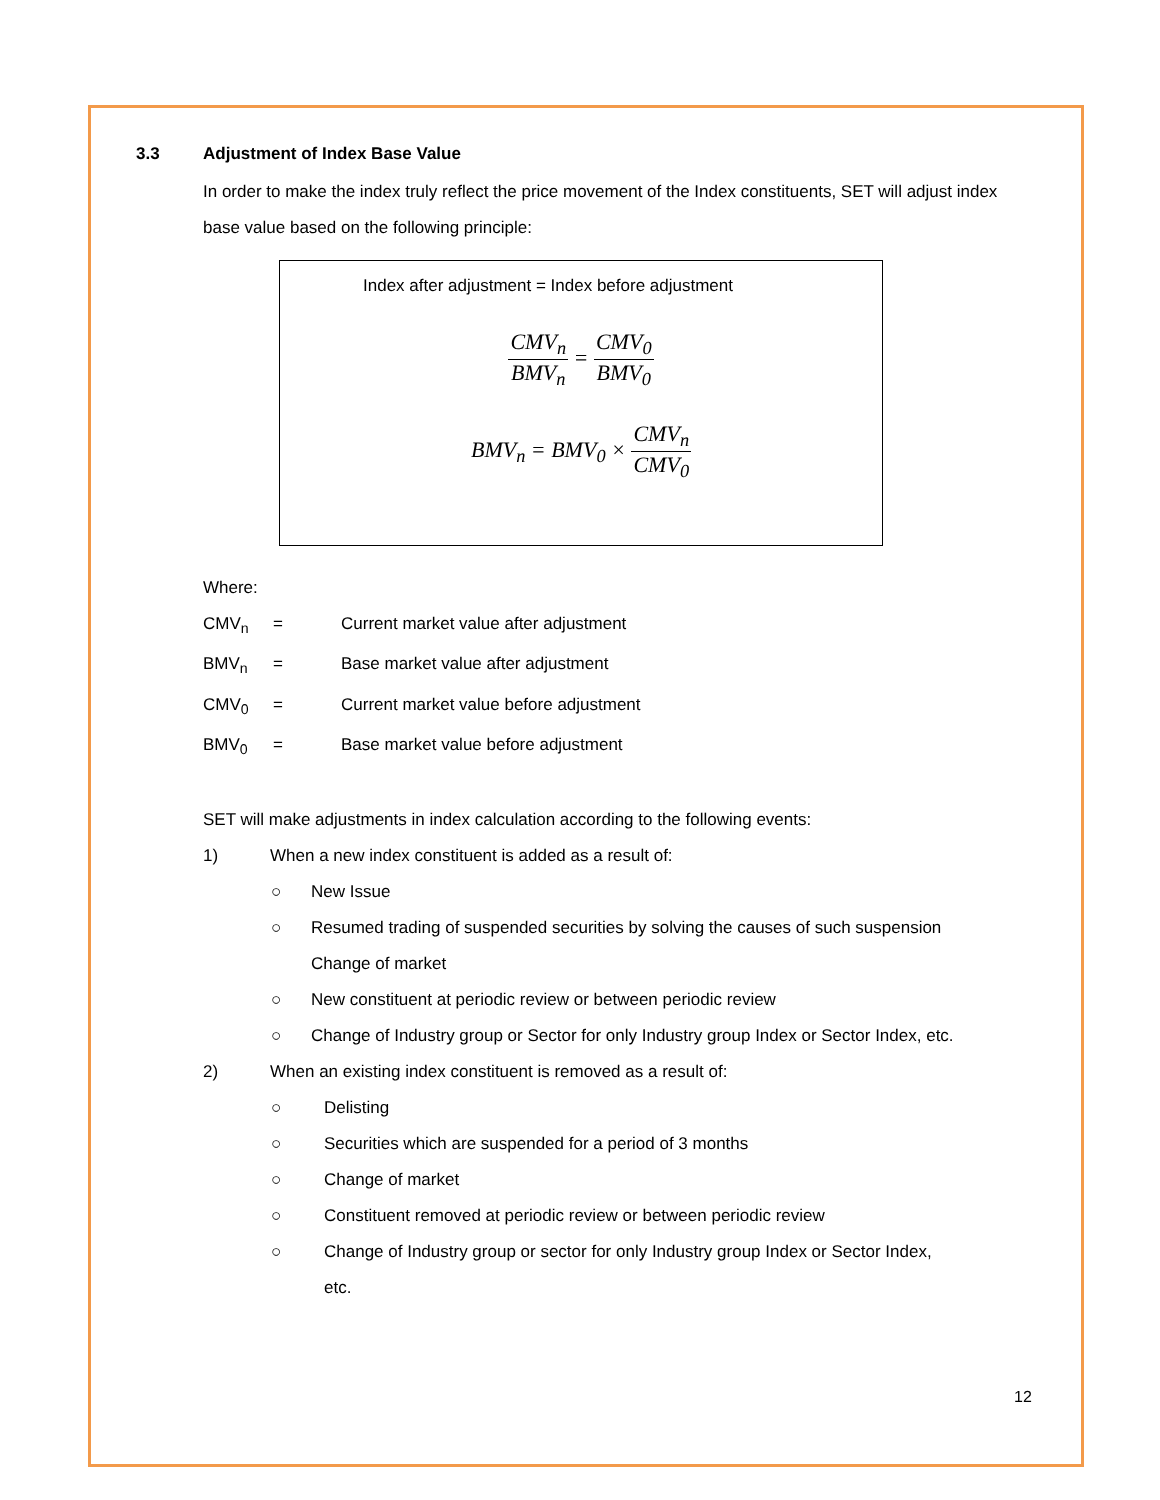3.3 Adjustment of Index Base Value
In order to make the index truly reflect the price movement of the Index constituents, SET will adjust index base value based on the following principle:
Index after adjustment = Index before adjustment
CMV<sub>n</sub> BMV<sub>n</sub> = CMV<sub>0</sub> BMV<sub>0</sub>
BMV<sub>n</sub> = BMV<sub>0</sub> × CMV<sub>n</sub> CMV<sub>0</sub>
Where:
CMV<sub>n</sub> = Current market value after adjustment
BMV<sub>n</sub> = Base market value after adjustment
CMV<sub>0</sub> = Current market value before adjustment
BMV<sub>0</sub> = Base market value before adjustment
SET will make adjustments in index calculation according to the following events:
1) When a new index constituent is added as a result of:
○ New Issue
○ Resumed trading of suspended securities by solving the causes of such suspension
Change of market
○ New constituent at periodic review or between periodic review
○ Change of Industry group or Sector for only Industry group Index or Sector Index, etc.
2) When an existing index constituent is removed as a result of:
○ Delisting
○ Securities which are suspended for a period of 3 months
○ Change of market
○ Constituent removed at periodic review or between periodic review
○ Change of Industry group or sector for only Industry group Index or Sector Index,
etc.
12